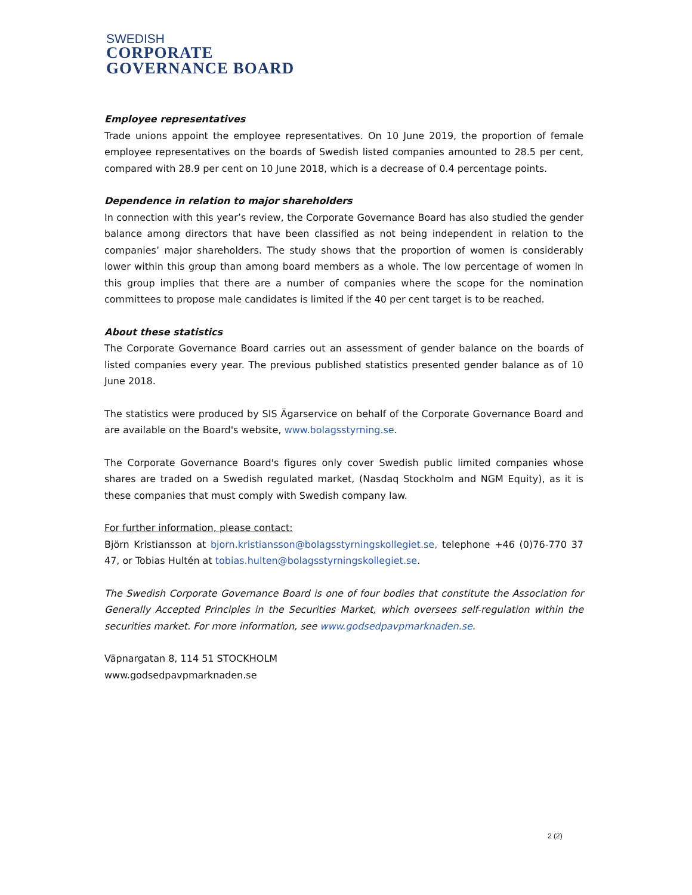SWEDISH
CORPORATE
GOVERNANCE BOARD
Employee representatives
Trade unions appoint the employee representatives. On 10 June 2019, the proportion of female employee representatives on the boards of Swedish listed companies amounted to 28.5 per cent, compared with 28.9 per cent on 10 June 2018, which is a decrease of 0.4 percentage points.
Dependence in relation to major shareholders
In connection with this year’s review, the Corporate Governance Board has also studied the gender balance among directors that have been classified as not being independent in relation to the companies’ major shareholders. The study shows that the proportion of women is considerably lower within this group than among board members as a whole. The low percentage of women in this group implies that there are a number of companies where the scope for the nomination committees to propose male candidates is limited if the 40 per cent target is to be reached.
About these statistics
The Corporate Governance Board carries out an assessment of gender balance on the boards of listed companies every year. The previous published statistics presented gender balance as of 10 June 2018.
The statistics were produced by SIS Ägarservice on behalf of the Corporate Governance Board and are available on the Board's website, www.bolagsstyrning.se.
The Corporate Governance Board's figures only cover Swedish public limited companies whose shares are traded on a Swedish regulated market, (Nasdaq Stockholm and NGM Equity), as it is these companies that must comply with Swedish company law.
For further information, please contact:
Björn Kristiansson at bjorn.kristiansson@bolagsstyrningskollegiet.se, telephone +46 (0)76-770 37 47, or Tobias Hultén at tobias.hulten@bolagsstyrningskollegiet.se.
The Swedish Corporate Governance Board is one of four bodies that constitute the Association for Generally Accepted Principles in the Securities Market, which oversees self-regulation within the securities market. For more information, see www.godsedpavpmarknaden.se.
Väpnargatan 8, 114 51 STOCKHOLM
www.godsedpavpmarknaden.se
2 (2)